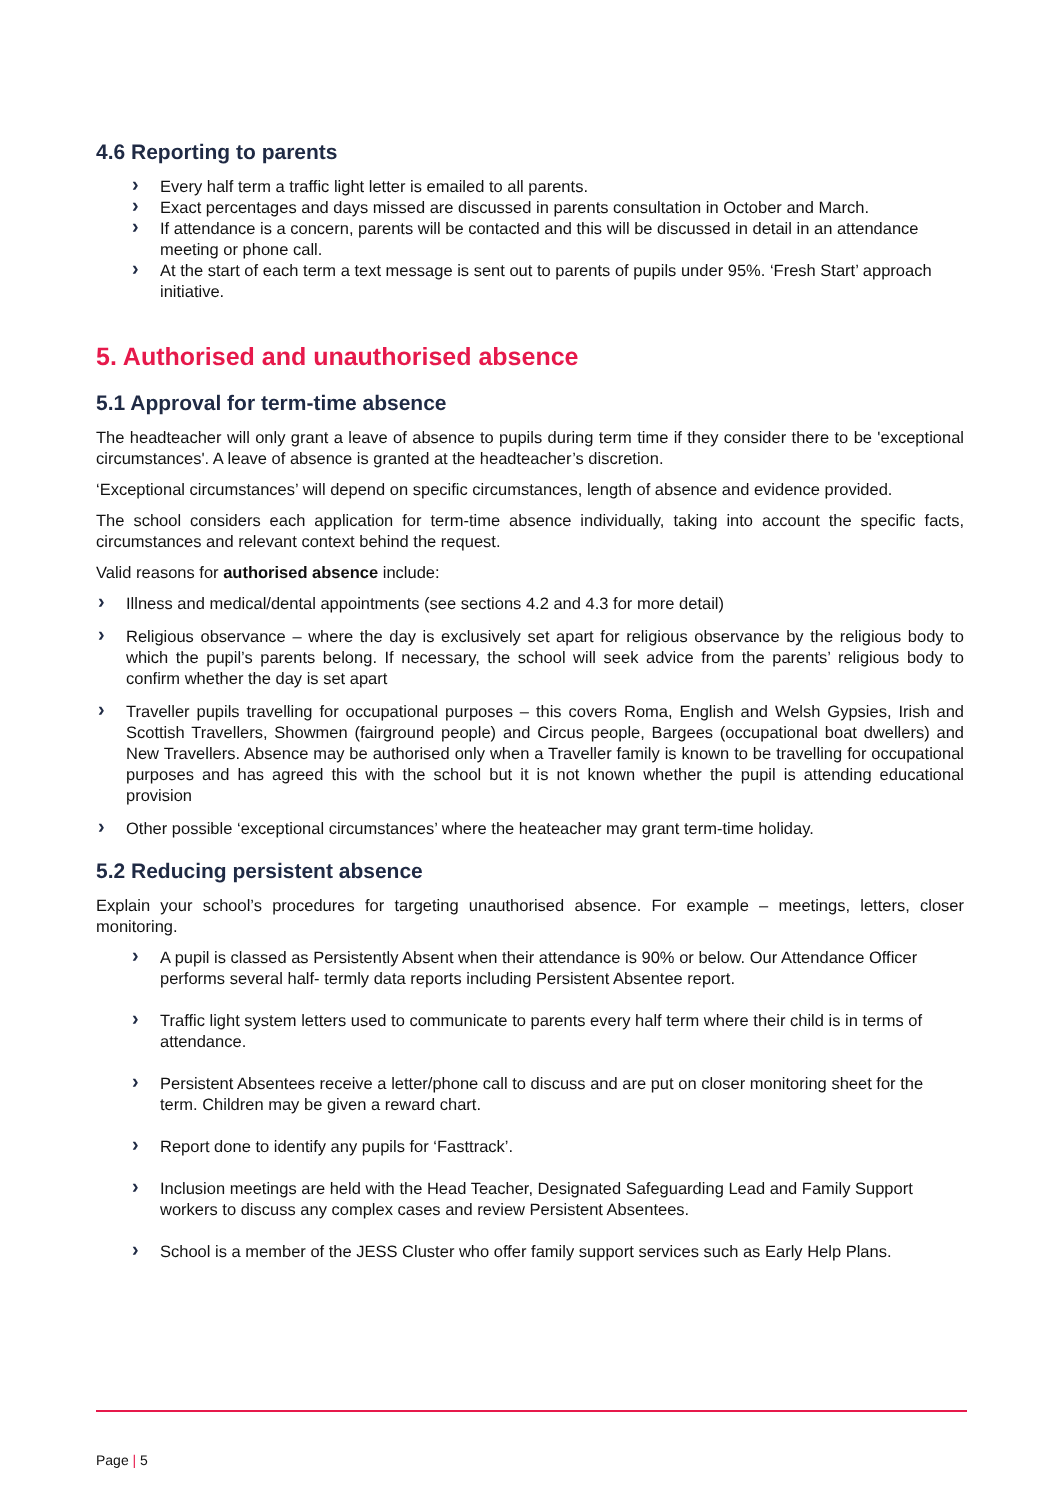4.6 Reporting to parents
› Every half term a traffic light letter is emailed to all parents.
› Exact percentages and days missed are discussed in parents consultation in October and March.
› If attendance is a concern, parents will be contacted and this will be discussed in detail in an attendance meeting or phone call.
› At the start of each term a text message is sent out to parents of pupils under 95%. ‘Fresh Start’ approach initiative.
5. Authorised and unauthorised absence
5.1 Approval for term-time absence
The headteacher will only grant a leave of absence to pupils during term time if they consider there to be 'exceptional circumstances'. A leave of absence is granted at the headteacher’s discretion.
‘Exceptional circumstances’ will depend on specific circumstances, length of absence and evidence provided.
The school considers each application for term-time absence individually, taking into account the specific facts, circumstances and relevant context behind the request.
Valid reasons for authorised absence include:
› Illness and medical/dental appointments (see sections 4.2 and 4.3 for more detail)
› Religious observance – where the day is exclusively set apart for religious observance by the religious body to which the pupil’s parents belong. If necessary, the school will seek advice from the parents’ religious body to confirm whether the day is set apart
› Traveller pupils travelling for occupational purposes – this covers Roma, English and Welsh Gypsies, Irish and Scottish Travellers, Showmen (fairground people) and Circus people, Bargees (occupational boat dwellers) and New Travellers. Absence may be authorised only when a Traveller family is known to be travelling for occupational purposes and has agreed this with the school but it is not known whether the pupil is attending educational provision
› Other possible ‘exceptional circumstances’ where the heateacher may grant term-time holiday.
5.2 Reducing persistent absence
Explain your school’s procedures for targeting unauthorised absence. For example – meetings, letters, closer monitoring.
› A pupil is classed as Persistently Absent when their attendance is 90% or below. Our Attendance Officer performs several half- termly data reports including Persistent Absentee report.
› Traffic light system letters used to communicate to parents every half term where their child is in terms of attendance.
› Persistent Absentees receive a letter/phone call to discuss and are put on closer monitoring sheet for the term. Children may be given a reward chart.
› Report done to identify any pupils for ‘Fasttrack’.
› Inclusion meetings are held with the Head Teacher, Designated Safeguarding Lead and Family Support workers to discuss any complex cases and review Persistent Absentees.
› School is a member of the JESS Cluster who offer family support services such as Early Help Plans.
Page | 5